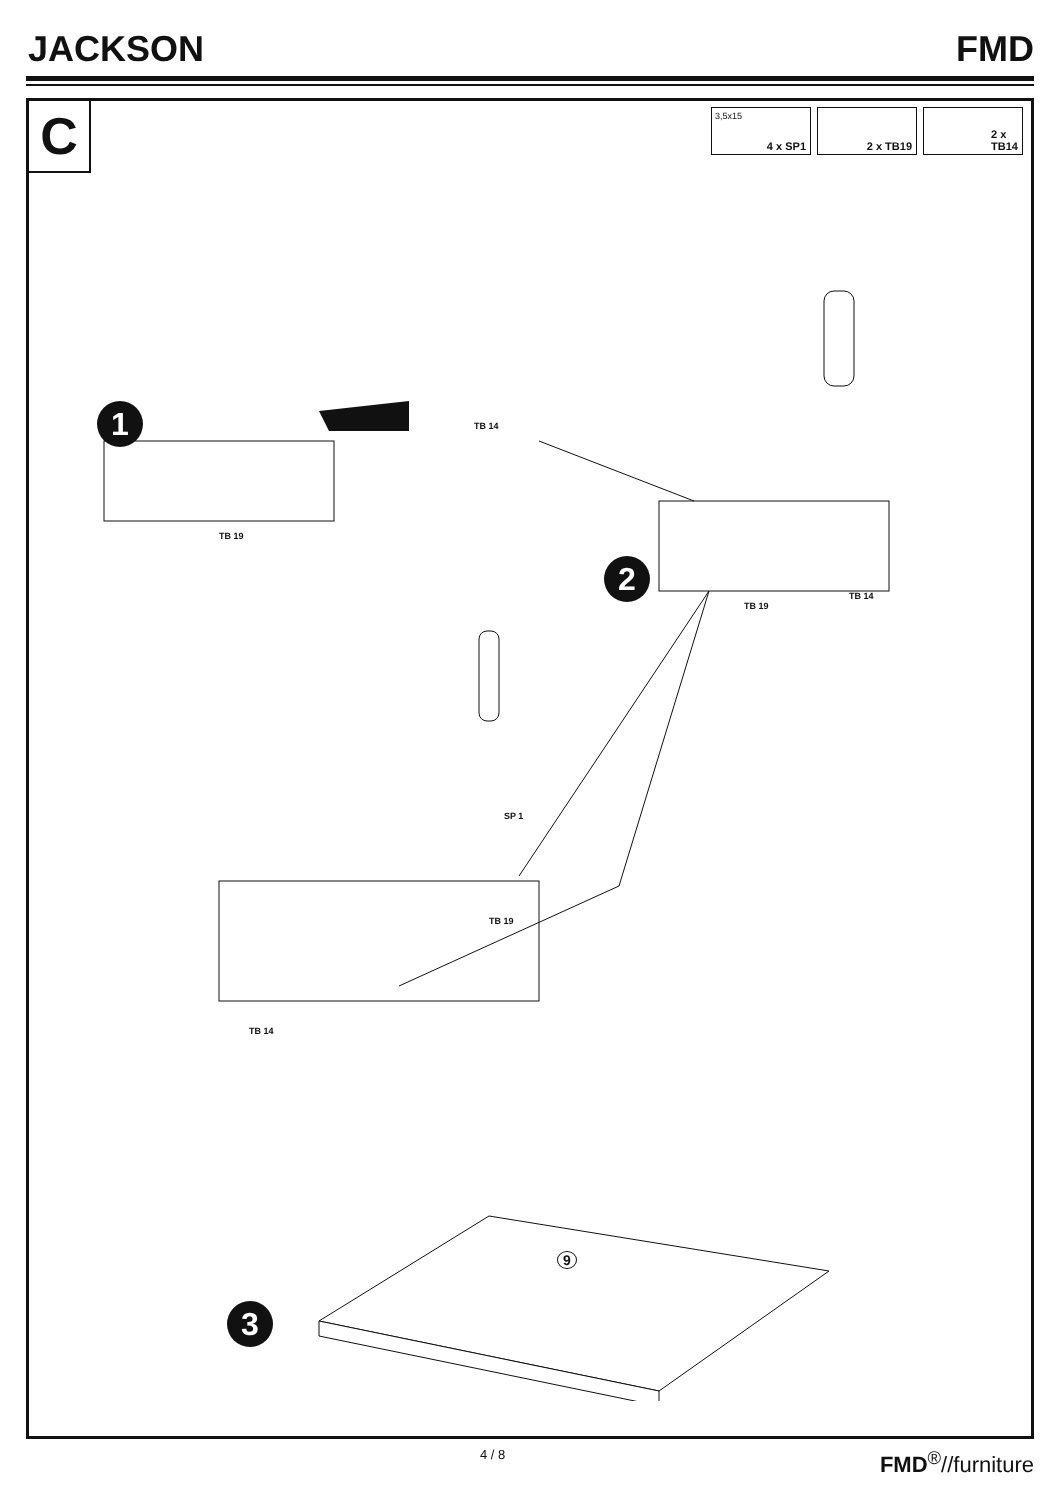JACKSON FMD
C
3,5x15
4 x SP1
2 x TB19
2 x
TB14
1 TB 14
TB 19
2
TB 14
TB 19
SP 1
TB 19
TB 14
9
3
4 / 8 FMD<sup>®</sup>//furniture